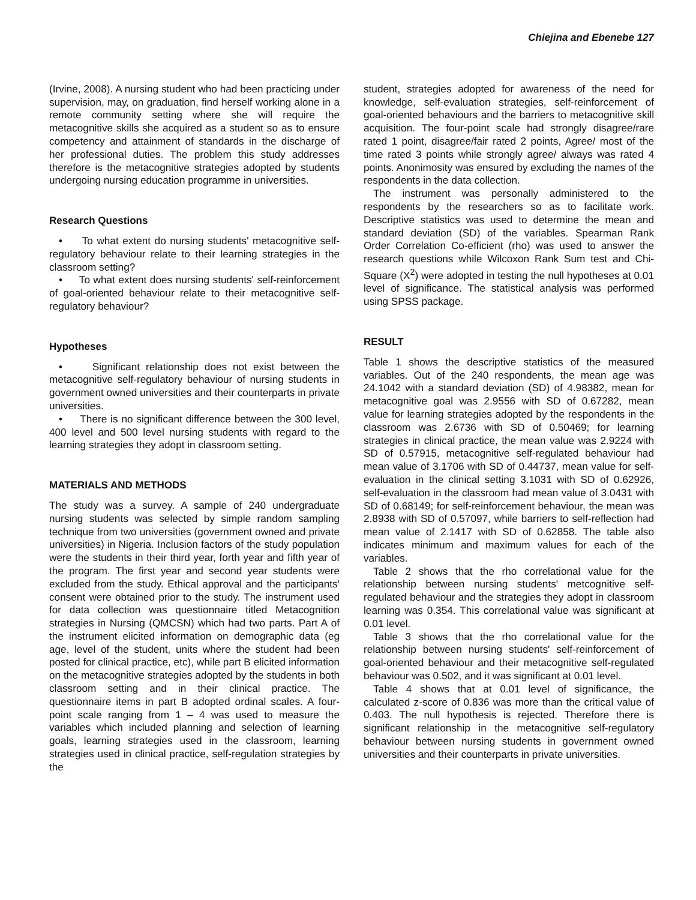Chiejina and Ebenebe 127
(Irvine, 2008). A nursing student who had been practicing under supervision, may, on graduation, find herself working alone in a remote community setting where she will require the metacognitive skills she acquired as a student so as to ensure competency and attainment of standards in the discharge of her professional duties. The problem this study addresses therefore is the metacognitive strategies adopted by students undergoing nursing education programme in universities.
Research Questions
• To what extent do nursing students' metacognitive self-regulatory behaviour relate to their learning strategies in the classroom setting?
• To what extent does nursing students' self-reinforcement of goal-oriented behaviour relate to their metacognitive self-regulatory behaviour?
Hypotheses
• Significant relationship does not exist between the metacognitive self-regulatory behaviour of nursing students in government owned universities and their counterparts in private universities.
• There is no significant difference between the 300 level, 400 level and 500 level nursing students with regard to the learning strategies they adopt in classroom setting.
MATERIALS AND METHODS
The study was a survey. A sample of 240 undergraduate nursing students was selected by simple random sampling technique from two universities (government owned and private universities) in Nigeria. Inclusion factors of the study population were the students in their third year, forth year and fifth year of the program. The first year and second year students were excluded from the study. Ethical approval and the participants' consent were obtained prior to the study. The instrument used for data collection was questionnaire titled Metacognition strategies in Nursing (QMCSN) which had two parts. Part A of the instrument elicited information on demographic data (eg age, level of the student, units where the student had been posted for clinical practice, etc), while part B elicited information on the metacognitive strategies adopted by the students in both classroom setting and in their clinical practice. The questionnaire items in part B adopted ordinal scales. A four-point scale ranging from 1 – 4 was used to measure the variables which included planning and selection of learning goals, learning strategies used in the classroom, learning strategies used in clinical practice, self-regulation strategies by the
student, strategies adopted for awareness of the need for knowledge, self-evaluation strategies, self-reinforcement of goal-oriented behaviours and the barriers to metacognitive skill acquisition. The four-point scale had strongly disagree/rare rated 1 point, disagree/fair rated 2 points, Agree/ most of the time rated 3 points while strongly agree/ always was rated 4 points. Anonimosity was ensured by excluding the names of the respondents in the data collection.
The instrument was personally administered to the respondents by the researchers so as to facilitate work. Descriptive statistics was used to determine the mean and standard deviation (SD) of the variables. Spearman Rank Order Correlation Co-efficient (rho) was used to answer the research questions while Wilcoxon Rank Sum test and Chi-Square (X<sup>2</sup>) were adopted in testing the null hypotheses at 0.01 level of significance. The statistical analysis was performed using SPSS package.
RESULT
Table 1 shows the descriptive statistics of the measured variables. Out of the 240 respondents, the mean age was 24.1042 with a standard deviation (SD) of 4.98382, mean for metacognitive goal was 2.9556 with SD of 0.67282, mean value for learning strategies adopted by the respondents in the classroom was 2.6736 with SD of 0.50469; for learning strategies in clinical practice, the mean value was 2.9224 with SD of 0.57915, metacognitive self-regulated behaviour had mean value of 3.1706 with SD of 0.44737, mean value for self-evaluation in the clinical setting 3.1031 with SD of 0.62926, self-evaluation in the classroom had mean value of 3.0431 with SD of 0.68149; for self-reinforcement behaviour, the mean was 2.8938 with SD of 0.57097, while barriers to self-reflection had mean value of 2.1417 with SD of 0.62858. The table also indicates minimum and maximum values for each of the variables.
Table 2 shows that the rho correlational value for the relationship between nursing students' metcognitive self-regulated behaviour and the strategies they adopt in classroom learning was 0.354. This correlational value was significant at 0.01 level.
Table 3 shows that the rho correlational value for the relationship between nursing students' self-reinforcement of goal-oriented behaviour and their metacognitive self-regulated behaviour was 0.502, and it was significant at 0.01 level.
Table 4 shows that at 0.01 level of significance, the calculated z-score of 0.836 was more than the critical value of 0.403. The null hypothesis is rejected. Therefore there is significant relationship in the metacognitive self-regulatory behaviour between nursing students in government owned universities and their counterparts in private universities.